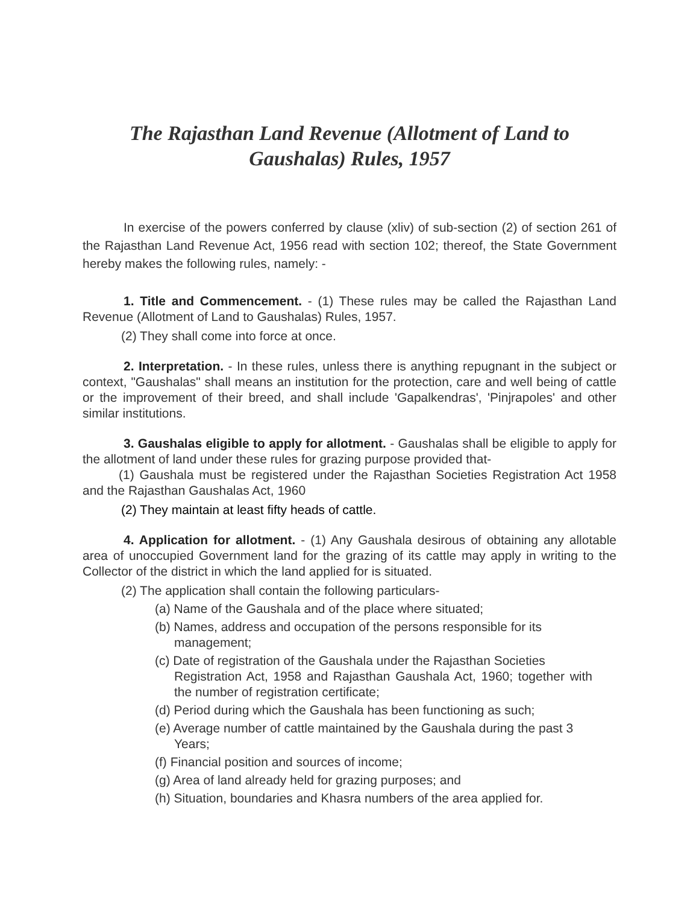The Rajasthan Land Revenue (Allotment of Land to
Gaushalas) Rules, 1957
In exercise of the powers conferred by clause (xliv) of sub-section (2) of section 261 of the Rajasthan Land Revenue Act, 1956 read with section 102; thereof, the State Government hereby makes the following rules, namely: -
1. Title and Commencement. - (1) These rules may be called the Rajasthan Land Revenue (Allotment of Land to Gaushalas) Rules, 1957.
(2) They shall come into force at once.
2. Interpretation. - In these rules, unless there is anything repugnant in the subject or context, "Gaushalas" shall means an institution for the protection, care and well being of cattle or the improvement of their breed, and shall include 'Gapalkendras', 'Pinjrapoles' and other similar institutions.
3. Gaushalas eligible to apply for allotment. - Gaushalas shall be eligible to apply for the allotment of land under these rules for grazing purpose provided that-
(1) Gaushala must be registered under the Rajasthan Societies Registration Act 1958 and the Rajasthan Gaushalas Act, 1960
(2) They maintain at least fifty heads of cattle.
4. Application for allotment. - (1) Any Gaushala desirous of obtaining any allotable area of unoccupied Government land for the grazing of its cattle may apply in writing to the Collector of the district in which the land applied for is situated.
(2) The application shall contain the following particulars-
(a) Name of the Gaushala and of the place where situated;
(b) Names, address and occupation of the persons responsible for its
management;
(c) Date of registration of the Gaushala under the Rajasthan Societies
Registration Act, 1958 and Rajasthan Gaushala Act, 1960; together with the number of registration certificate;
(d) Period during which the Gaushala has been functioning as such;
(e) Average number of cattle maintained by the Gaushala during the past 3
Years;
(f) Financial position and sources of income;
(g) Area of land already held for grazing purposes; and
(h) Situation, boundaries and Khasra numbers of the area applied for.